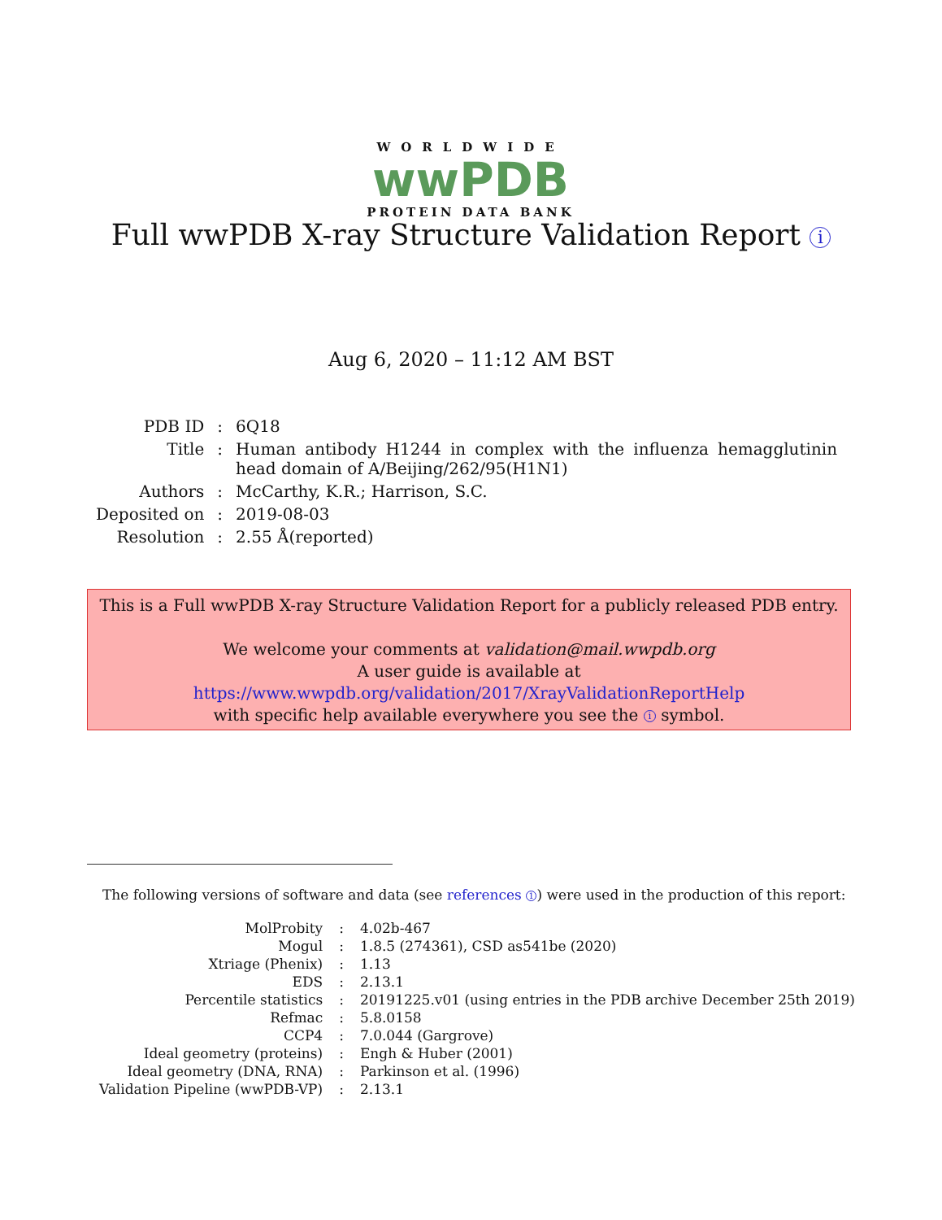WORLDWIDE
wwPDB
PROTEIN DATA BANK
Full wwPDB X-ray Structure Validation Report i
Aug 6, 2020 – 11:12 AM BST
| PDB ID | : | 6Q18 |
| Title | : | Human antibody H1244 in complex with the influenza hemagglutinin head domain of A/Beijing/262/95(H1N1) |
| Authors | : | McCarthy, K.R.; Harrison, S.C. |
| Deposited on | : | 2019-08-03 |
| Resolution | : | 2.55 Å(reported) |
This is a Full wwPDB X-ray Structure Validation Report for a publicly released PDB entry.
We welcome your comments at validation@mail.wwpdb.org
A user guide is available at
https://www.wwpdb.org/validation/2017/XrayValidationReportHelp
with specific help available everywhere you see the i symbol.
The following versions of software and data (see references 1) were used in the production of this report:
| MolProbity | : | 4.02b-467 |
| Mogul | : | 1.8.5 (274361), CSD as541be (2020) |
| Xtriage (Phenix) | : | 1.13 |
| EDS | : | 2.13.1 |
| Percentile statistics | : | 20191225.v01 (using entries in the PDB archive December 25th 2019) |
| Refmac | : | 5.8.0158 |
| CCP4 | : | 7.0.044 (Gargrove) |
| Ideal geometry (proteins) | : | Engh & Huber (2001) |
| Ideal geometry (DNA, RNA) | : | Parkinson et al. (1996) |
| Validation Pipeline (wwPDB-VP) | : | 2.13.1 |